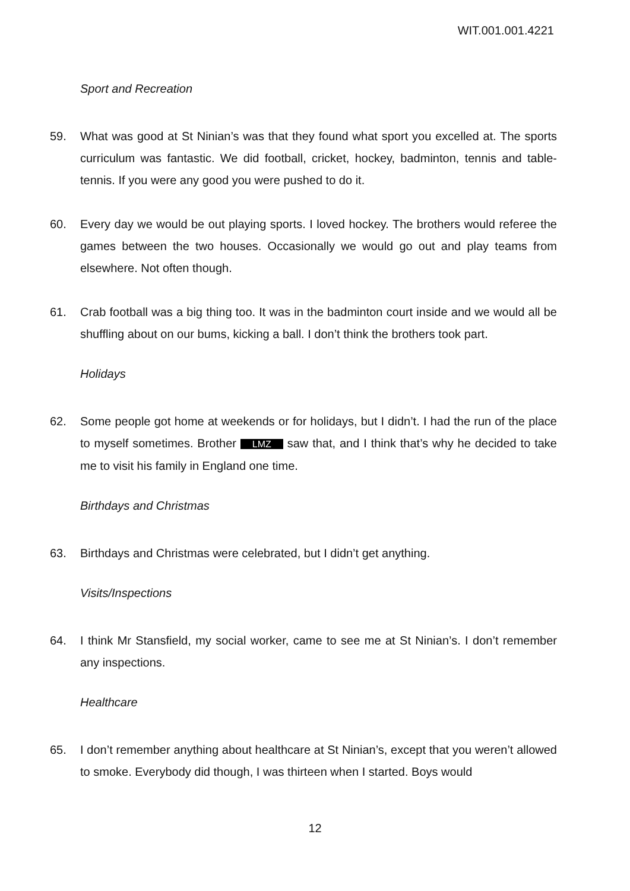WIT.001.001.4221
Sport and Recreation
59. What was good at St Ninian’s was that they found what sport you excelled at. The sports curriculum was fantastic. We did football, cricket, hockey, badminton, tennis and table-tennis. If you were any good you were pushed to do it.
60. Every day we would be out playing sports. I loved hockey. The brothers would referee the games between the two houses. Occasionally we would go out and play teams from elsewhere. Not often though.
61. Crab football was a big thing too. It was in the badminton court inside and we would all be shuffling about on our bums, kicking a ball. I don’t think the brothers took part.
Holidays
62. Some people got home at weekends or for holidays, but I didn’t. I had the run of the place to myself sometimes. Brother LMZ saw that, and I think that’s why he decided to take me to visit his family in England one time.
Birthdays and Christmas
63. Birthdays and Christmas were celebrated, but I didn’t get anything.
Visits/Inspections
64. I think Mr Stansfield, my social worker, came to see me at St Ninian’s. I don’t remember any inspections.
Healthcare
65. I don’t remember anything about healthcare at St Ninian’s, except that you weren’t allowed to smoke. Everybody did though, I was thirteen when I started. Boys would
12